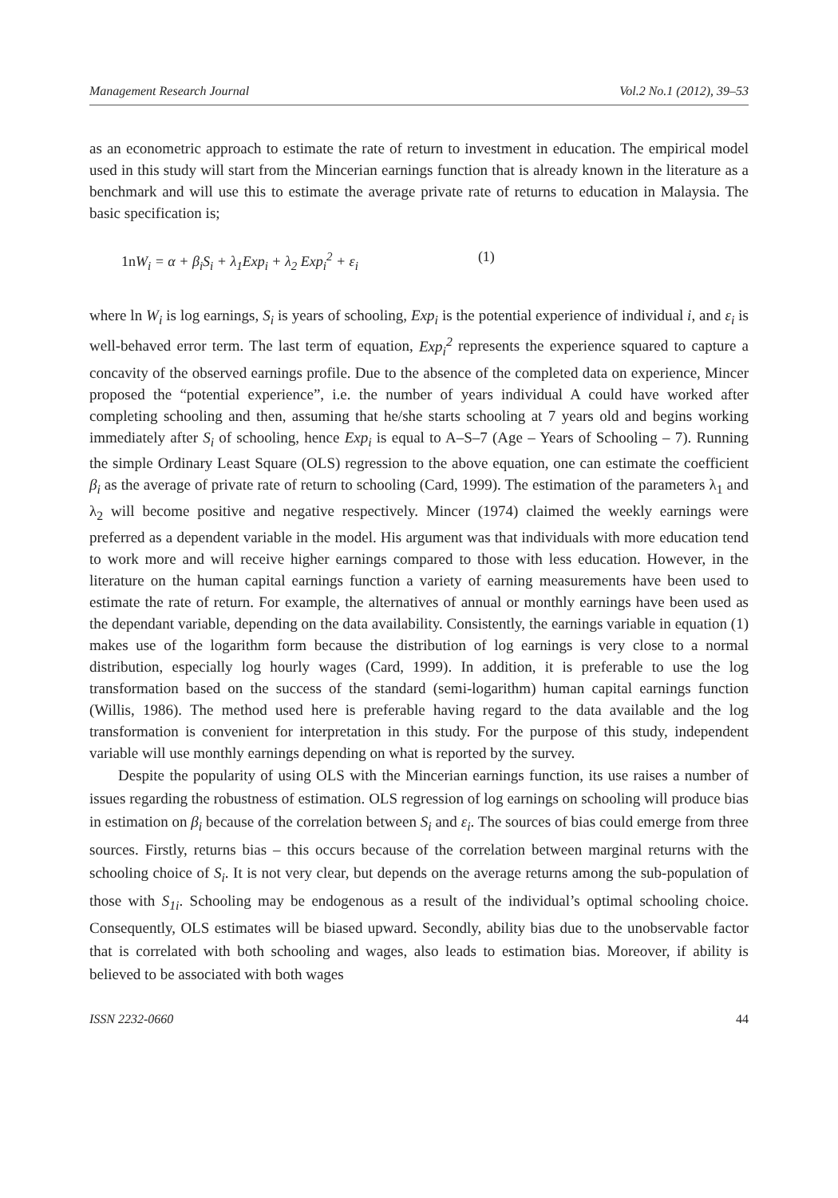Management Research Journal Vol.2 No.1 (2012), 39–53
as an econometric approach to estimate the rate of return to investment in education. The empirical model used in this study will start from the Mincerian earnings function that is already known in the literature as a benchmark and will use this to estimate the average private rate of returns to education in Malaysia. The basic specification is;
1n W<sub>i</sub> = α + β<sub>i</sub>S<sub>i</sub> + λ<sub>1</sub>Exp<sub>i</sub> + λ<sub>2</sub> Exp<sub>i</sub><sup>2</sup> + ε<sub>i</sub> (1)
where ln W<sub>i</sub> is log earnings, S<sub>i</sub> is years of schooling, Exp<sub>i</sub> is the potential experience of individual i, and ε<sub>i</sub> is well-behaved error term. The last term of equation, Exp<sub>i</sub><sup>2</sup> represents the experience squared to capture a concavity of the observed earnings profile. Due to the absence of the completed data on experience, Mincer proposed the “potential experience”, i.e. the number of years individual A could have worked after completing schooling and then, assuming that he/she starts schooling at 7 years old and begins working immediately after S<sub>i</sub> of schooling, hence Exp<sub>i</sub> is equal to A–S–7 (Age – Years of Schooling – 7). Running the simple Ordinary Least Square (OLS) regression to the above equation, one can estimate the coefficient β<sub>i</sub> as the average of private rate of return to schooling (Card, 1999). The estimation of the parameters λ<sub>1</sub> and λ<sub>2</sub> will become positive and negative respectively. Mincer (1974) claimed the weekly earnings were preferred as a dependent variable in the model. His argument was that individuals with more education tend to work more and will receive higher earnings compared to those with less education. However, in the literature on the human capital earnings function a variety of earning measurements have been used to estimate the rate of return. For example, the alternatives of annual or monthly earnings have been used as the dependant variable, depending on the data availability. Consistently, the earnings variable in equation (1) makes use of the logarithm form because the distribution of log earnings is very close to a normal distribution, especially log hourly wages (Card, 1999). In addition, it is preferable to use the log transformation based on the success of the standard (semi-logarithm) human capital earnings function (Willis, 1986). The method used here is preferable having regard to the data available and the log transformation is convenient for interpretation in this study. For the purpose of this study, independent variable will use monthly earnings depending on what is reported by the survey.
Despite the popularity of using OLS with the Mincerian earnings function, its use raises a number of issues regarding the robustness of estimation. OLS regression of log earnings on schooling will produce bias in estimation on β<sub>i</sub> because of the correlation between S<sub>i</sub> and ε<sub>i</sub>. The sources of bias could emerge from three sources. Firstly, returns bias – this occurs because of the correlation between marginal returns with the schooling choice of S<sub>i</sub>. It is not very clear, but depends on the average returns among the sub-population of those with S<sub>1i</sub>. Schooling may be endogenous as a result of the individual’s optimal schooling choice. Consequently, OLS estimates will be biased upward. Secondly, ability bias due to the unobservable factor that is correlated with both schooling and wages, also leads to estimation bias. Moreover, if ability is believed to be associated with both wages
ISSN 2232-0660 44